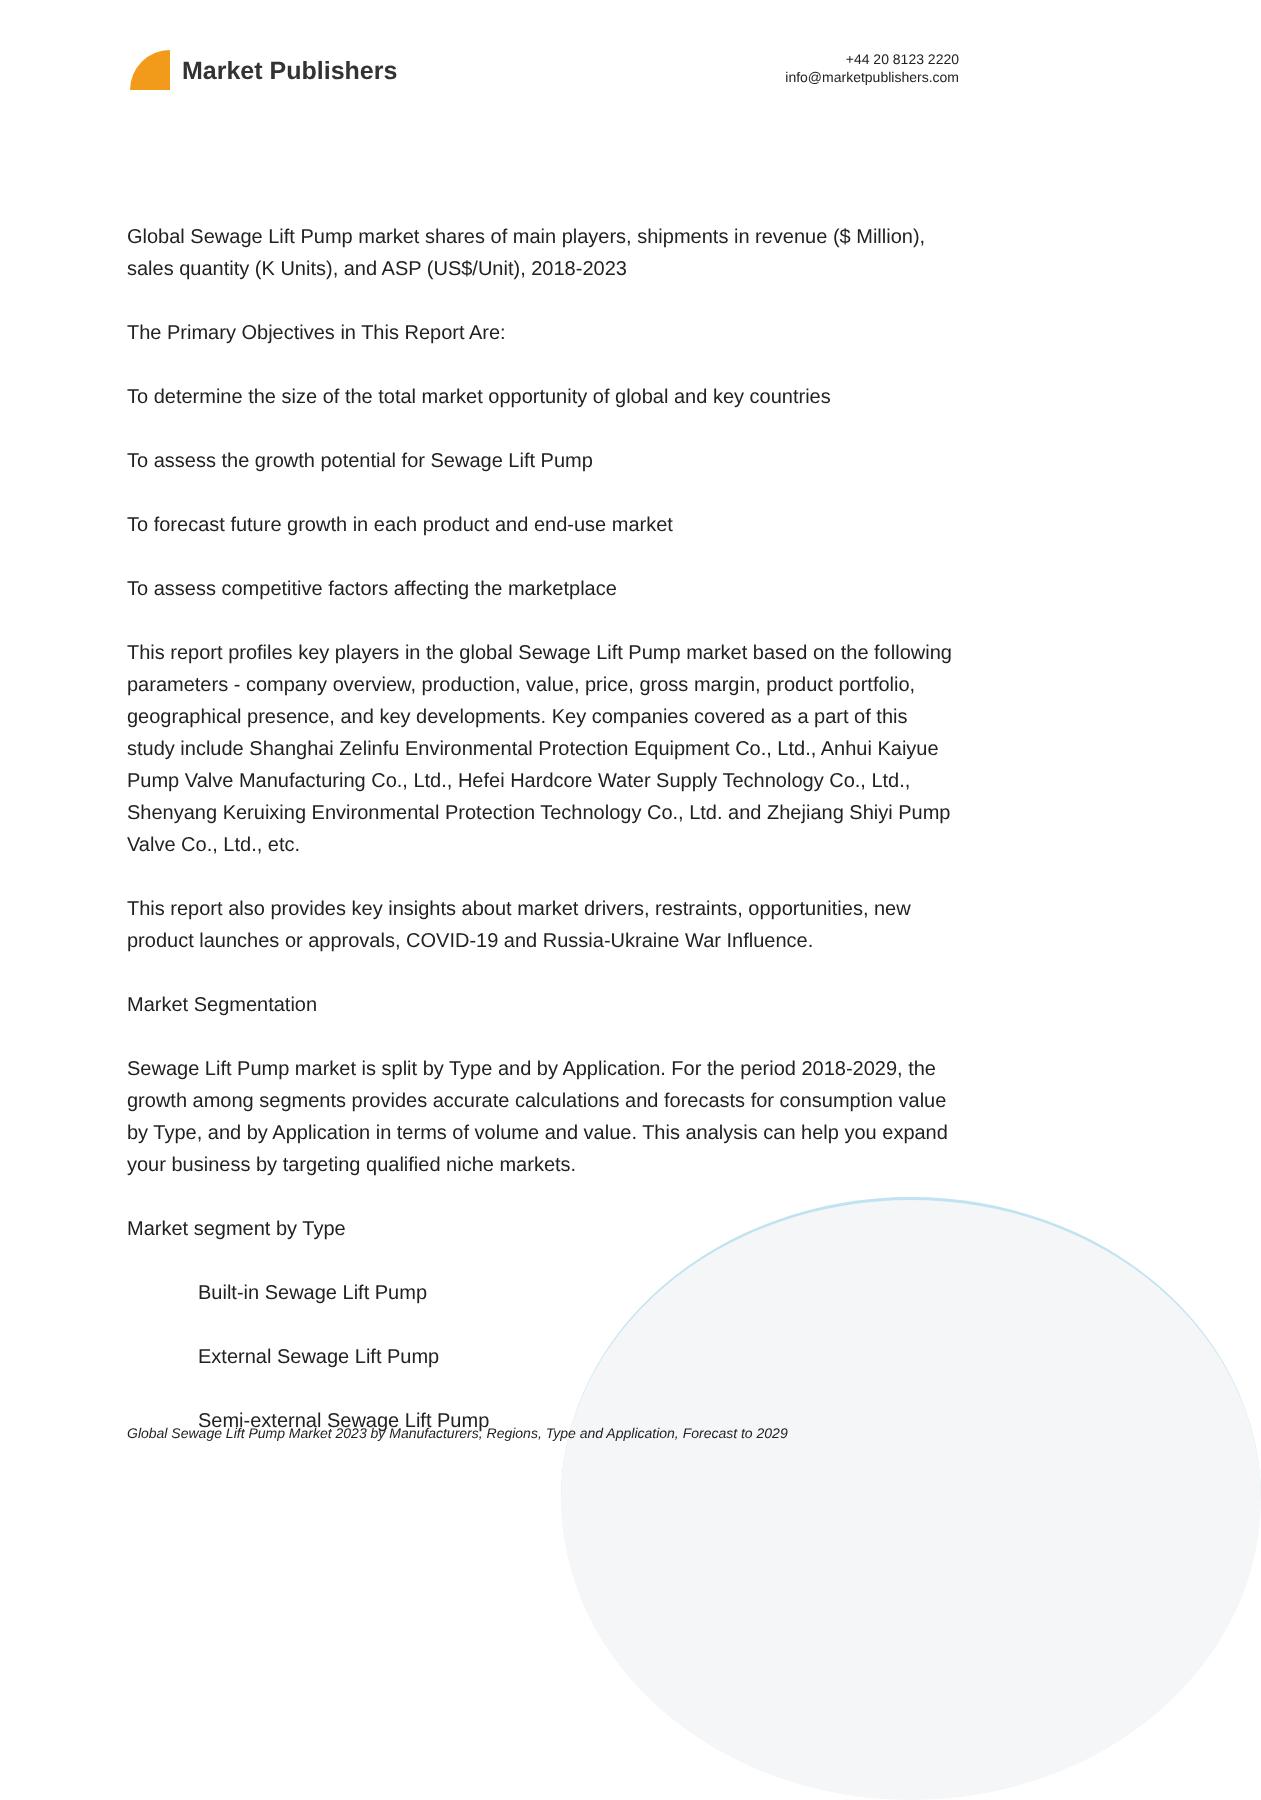Market Publishers
+44 20 8123 2220
info@marketpublishers.com
Global Sewage Lift Pump market shares of main players, shipments in revenue ($ Million), sales quantity (K Units), and ASP (US$/Unit), 2018-2023
The Primary Objectives in This Report Are:
To determine the size of the total market opportunity of global and key countries
To assess the growth potential for Sewage Lift Pump
To forecast future growth in each product and end-use market
To assess competitive factors affecting the marketplace
This report profiles key players in the global Sewage Lift Pump market based on the following parameters - company overview, production, value, price, gross margin, product portfolio, geographical presence, and key developments. Key companies covered as a part of this study include Shanghai Zelinfu Environmental Protection Equipment Co., Ltd., Anhui Kaiyue Pump Valve Manufacturing Co., Ltd., Hefei Hardcore Water Supply Technology Co., Ltd., Shenyang Keruixing Environmental Protection Technology Co., Ltd. and Zhejiang Shiyi Pump Valve Co., Ltd., etc.
This report also provides key insights about market drivers, restraints, opportunities, new product launches or approvals, COVID-19 and Russia-Ukraine War Influence.
Market Segmentation
Sewage Lift Pump market is split by Type and by Application. For the period 2018-2029, the growth among segments provides accurate calculations and forecasts for consumption value by Type, and by Application in terms of volume and value. This analysis can help you expand your business by targeting qualified niche markets.
Market segment by Type
Built-in Sewage Lift Pump
External Sewage Lift Pump
Semi-external Sewage Lift Pump
Global Sewage Lift Pump Market 2023 by Manufacturers, Regions, Type and Application, Forecast to 2029